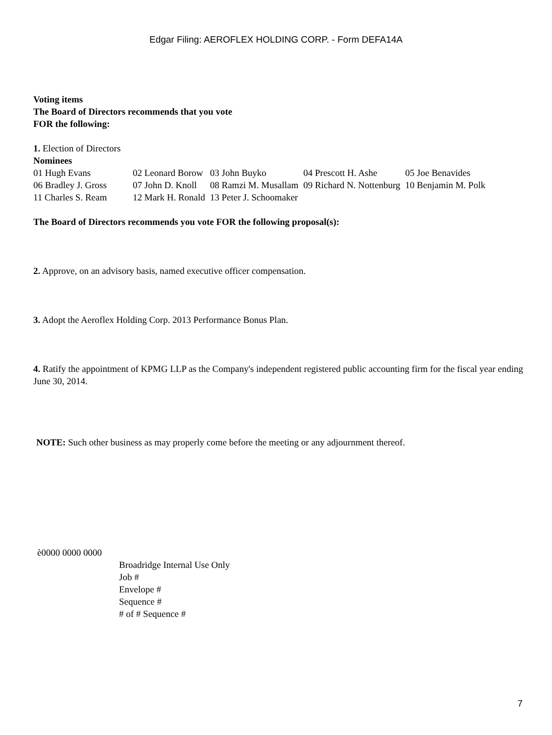Edgar Filing: AEROFLEX HOLDING CORP. - Form DEFA14A
Voting items
The Board of Directors recommends that you vote
FOR the following:
1. Election of Directors
Nominees
| 01 Hugh Evans | 02 Leonard Borow | 03 John Buyko | 04 Prescott H. Ashe | 05 Joe Benavides |
| 06 Bradley J. Gross | 07 John D. Knoll | 08 Ramzi M. Musallam | 09 Richard N. Nottenburg | 10 Benjamin M. Polk |
| 11 Charles S. Ream | 12 Mark H. Ronald | 13 Peter J. Schoomaker | | |
The Board of Directors recommends you vote FOR the following proposal(s):
2. Approve, on an advisory basis, named executive officer compensation.
3. Adopt the Aeroflex Holding Corp. 2013 Performance Bonus Plan.
4. Ratify the appointment of KPMG LLP as the Company's independent registered public accounting firm for the fiscal year ending June 30, 2014.
NOTE: Such other business as may properly come before the meeting or any adjournment thereof.
è0000 0000 0000
Broadridge Internal Use Only
Job #
Envelope #
Sequence #
# of # Sequence #
7